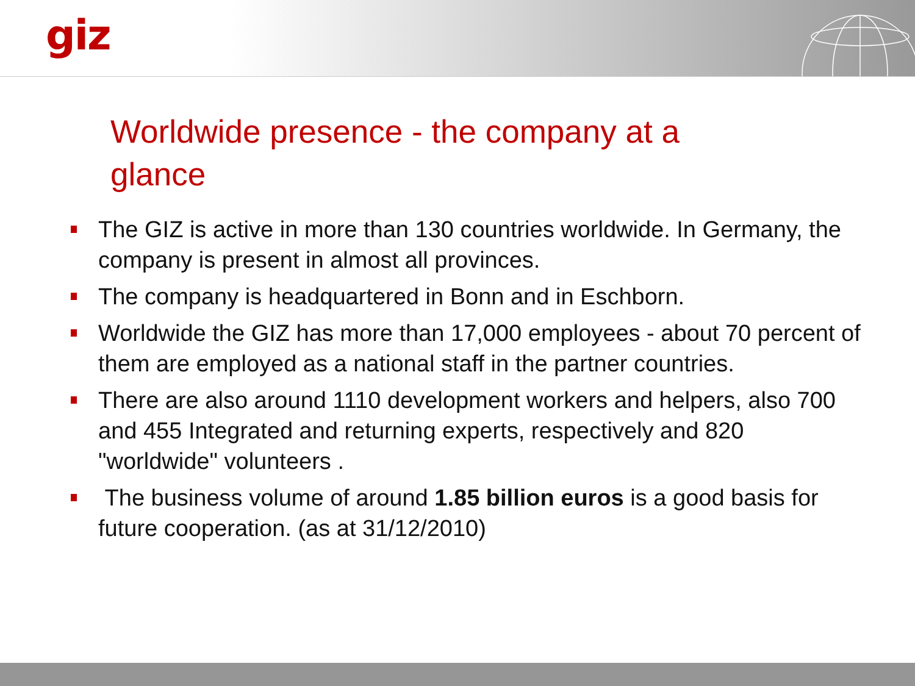giz
Worldwide presence - the company at a glance
The GIZ is active in more than 130 countries worldwide. In Germany, the company is present in almost all provinces.
The company is headquartered in Bonn and in Eschborn.
Worldwide the GIZ has more than 17,000 employees - about 70 percent of them are employed as a national staff in the partner countries.
There are also around 1110 development workers and helpers, also 700 and 455 Integrated and returning experts, respectively and 820 "worldwide" volunteers .
The business volume of around 1.85 billion euros is a good basis for future cooperation. (as at 31/12/2010)